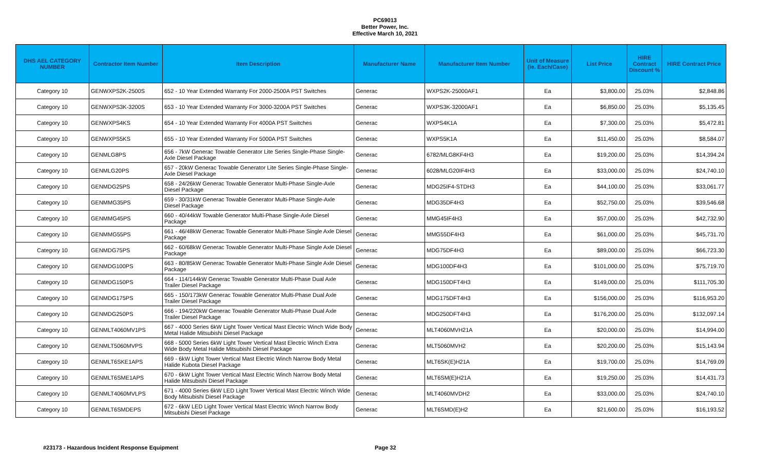PC69013
Better Power, Inc.
Effective March 10, 2021
| DHS AEL CATEGORY NUMBER | Contractor Item Number | Item Description | Manufacturer Name | Manufacturer Item Number | Unit of Measure (ie. Each/Case) | List Price | HIRE Contract Discount % | HIRE Contract Price |
| --- | --- | --- | --- | --- | --- | --- | --- | --- |
| Category 10 | GENWXPS2K-2500S | 652 - 10 Year Extended Warranty For 2000-2500A PST Switches | Generac | WXPS2K-25000AF1 | Ea | $3,800.00 | 25.03% | $2,848.86 |
| Category 10 | GENWXPS3K-3200S | 653 - 10 Year Extended Warranty For 3000-3200A PST Switches | Generac | WXPS3K-32000AF1 | Ea | $6,850.00 | 25.03% | $5,135.45 |
| Category 10 | GENWXPS4KS | 654 - 10 Year Extended Warranty For 4000A PST Switches | Generac | WXPS4K1A | Ea | $7,300.00 | 25.03% | $5,472.81 |
| Category 10 | GENWXPS5KS | 655 - 10 Year Extended Warranty For 5000A PST Switches | Generac | WXPS5K1A | Ea | $11,450.00 | 25.03% | $8,584.07 |
| Category 10 | GENMLG8PS | 656 - 7kW Generac Towable Generator Lite Series Single-Phase Single-Axle Diesel Package | Generac | 6782/MLG8KF4H3 | Ea | $19,200.00 | 25.03% | $14,394.24 |
| Category 10 | GENMLG20PS | 657 - 20kW Generac Towable Generator Lite Series Single-Phase Single-Axle Diesel Package | Generac | 6028/MLG20IF4H3 | Ea | $33,000.00 | 25.03% | $24,740.10 |
| Category 10 | GENMDG25PS | 658 - 24/26kW Generac Towable Generator Multi-Phase Single-Axle Diesel Package | Generac | MDG25IF4-STDH3 | Ea | $44,100.00 | 25.03% | $33,061.77 |
| Category 10 | GENMMG35PS | 659 - 30/31kW Generac Towable Generator Multi-Phase Single-Axle Diesel Package | Generac | MDG35DF4H3 | Ea | $52,750.00 | 25.03% | $39,546.68 |
| Category 10 | GENMMG45PS | 660 - 40/44kW Towable Generator Multi-Phase Single-Axle Diesel Package | Generac | MMG45IF4H3 | Ea | $57,000.00 | 25.03% | $42,732.90 |
| Category 10 | GENMMG55PS | 661 - 46/48kW Generac Towable Generator Multi-Phase Single Axle Diesel Package | Generac | MMG55DF4H3 | Ea | $61,000.00 | 25.03% | $45,731.70 |
| Category 10 | GENMDG75PS | 662 - 60/68kW Generac Towable Generator Multi-Phase Single Axle Diesel Package | Generac | MDG75DF4H3 | Ea | $89,000.00 | 25.03% | $66,723.30 |
| Category 10 | GENMDG100PS | 663 - 80/85kW Generac Towable Generator Multi-Phase Single Axle Diesel Package | Generac | MDG100DF4H3 | Ea | $101,000.00 | 25.03% | $75,719.70 |
| Category 10 | GENMDG150PS | 664 - 114/144kW Generac Towable Generator Multi-Phase Dual Axle Trailer Diesel Package | Generac | MDG150DFT4H3 | Ea | $149,000.00 | 25.03% | $111,705.30 |
| Category 10 | GENMDG175PS | 665 - 150/173kW Generac Towable Generator Multi-Phase Dual Axle Trailer Diesel Package | Generac | MDG175DFT4H3 | Ea | $156,000.00 | 25.03% | $116,953.20 |
| Category 10 | GENMDG250PS | 666 - 194/220kW Generac Towable Generator Multi-Phase Dual Axle Trailer Diesel Package | Generac | MDG250DFT4H3 | Ea | $176,200.00 | 25.03% | $132,097.14 |
| Category 10 | GENMLT4060MV1PS | 667 - 4000 Series 6kW Light Tower Vertical Mast Electric Winch Wide Body Metal Halide Mitsubishi Diesel Package | Generac | MLT4060MVH21A | Ea | $20,000.00 | 25.03% | $14,994.00 |
| Category 10 | GENMLT5060MVPS | 668 - 5000 Series 6kW Light Tower Vertical Mast Electric Winch Extra Wide Body Metal Halide Mitsubishi Diesel Package | Generac | MLT5060MVH2 | Ea | $20,200.00 | 25.03% | $15,143.94 |
| Category 10 | GENMLT6SKE1APS | 669 - 6kW Light Tower Vertical Mast Electric Winch Narrow Body Metal Halide Kubota Diesel Package | Generac | MLT6SK(E)H21A | Ea | $19,700.00 | 25.03% | $14,769.09 |
| Category 10 | GENMLT6SME1APS | 670 - 6kW Light Tower Vertical Mast Electric Winch Narrow Body Metal Halide Mitsubishi Diesel Package | Generac | MLT6SM(E)H21A | Ea | $19,250.00 | 25.03% | $14,431.73 |
| Category 10 | GENMLT4060MVLPS | 671 - 4000 Series 6kW LED Light Tower Vertical Mast Electric Winch Wide Body Mitsubishi Diesel Package | Generac | MLT4060MVDH2 | Ea | $33,000.00 | 25.03% | $24,740.10 |
| Category 10 | GENMLT6SMDEPS | 672 - 6kW LED Light Tower Vertical Mast Electric Winch Narrow Body Mitsubishi Diesel Package | Generac | MLT6SMD(E)H2 | Ea | $21,600.00 | 25.03% | $16,193.52 |
#23173 - Hazardous Incident Response Equipment Page 32